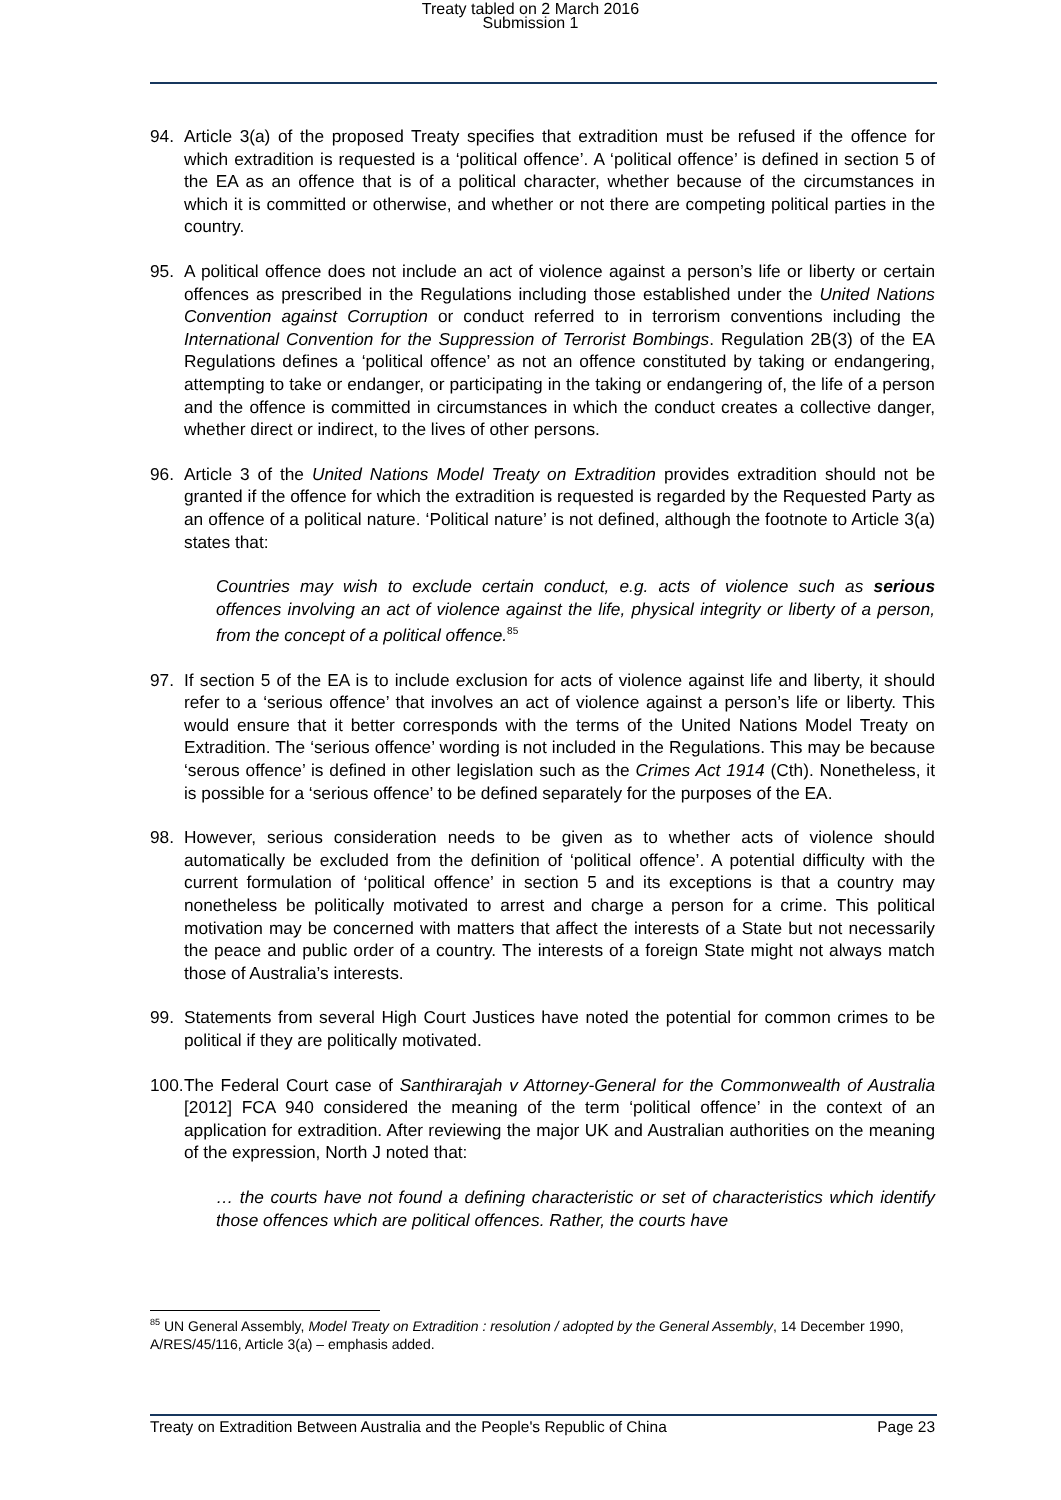Treaty tabled on 2 March 2016
Submission 1
94. Article 3(a) of the proposed Treaty specifies that extradition must be refused if the offence for which extradition is requested is a ‘political offence’. A ‘political offence’ is defined in section 5 of the EA as an offence that is of a political character, whether because of the circumstances in which it is committed or otherwise, and whether or not there are competing political parties in the country.
95. A political offence does not include an act of violence against a person’s life or liberty or certain offences as prescribed in the Regulations including those established under the United Nations Convention against Corruption or conduct referred to in terrorism conventions including the International Convention for the Suppression of Terrorist Bombings. Regulation 2B(3) of the EA Regulations defines a ‘political offence’ as not an offence constituted by taking or endangering, attempting to take or endanger, or participating in the taking or endangering of, the life of a person and the offence is committed in circumstances in which the conduct creates a collective danger, whether direct or indirect, to the lives of other persons.
96. Article 3 of the United Nations Model Treaty on Extradition provides extradition should not be granted if the offence for which the extradition is requested is regarded by the Requested Party as an offence of a political nature. ‘Political nature’ is not defined, although the footnote to Article 3(a) states that:
Countries may wish to exclude certain conduct, e.g. acts of violence such as serious offences involving an act of violence against the life, physical integrity or liberty of a person, from the concept of a political offence.<sup>85</sup>
97. If section 5 of the EA is to include exclusion for acts of violence against life and liberty, it should refer to a ‘serious offence’ that involves an act of violence against a person’s life or liberty. This would ensure that it better corresponds with the terms of the United Nations Model Treaty on Extradition. The ‘serious offence’ wording is not included in the Regulations. This may be because ‘serous offence’ is defined in other legislation such as the Crimes Act 1914 (Cth). Nonetheless, it is possible for a ‘serious offence’ to be defined separately for the purposes of the EA.
98. However, serious consideration needs to be given as to whether acts of violence should automatically be excluded from the definition of ‘political offence’. A potential difficulty with the current formulation of ‘political offence’ in section 5 and its exceptions is that a country may nonetheless be politically motivated to arrest and charge a person for a crime. This political motivation may be concerned with matters that affect the interests of a State but not necessarily the peace and public order of a country. The interests of a foreign State might not always match those of Australia’s interests.
99. Statements from several High Court Justices have noted the potential for common crimes to be political if they are politically motivated.
100. The Federal Court case of Santhirarajah v Attorney-General for the Commonwealth of Australia [2012] FCA 940 considered the meaning of the term ‘political offence’ in the context of an application for extradition. After reviewing the major UK and Australian authorities on the meaning of the expression, North J noted that:
… the courts have not found a defining characteristic or set of characteristics which identify those offences which are political offences. Rather, the courts have
<sup>85</sup> UN General Assembly, Model Treaty on Extradition : resolution / adopted by the General Assembly, 14 December 1990, A/RES/45/116, Article 3(a) – emphasis added.
Treaty on Extradition Between Australia and the People's Republic of China Page 23